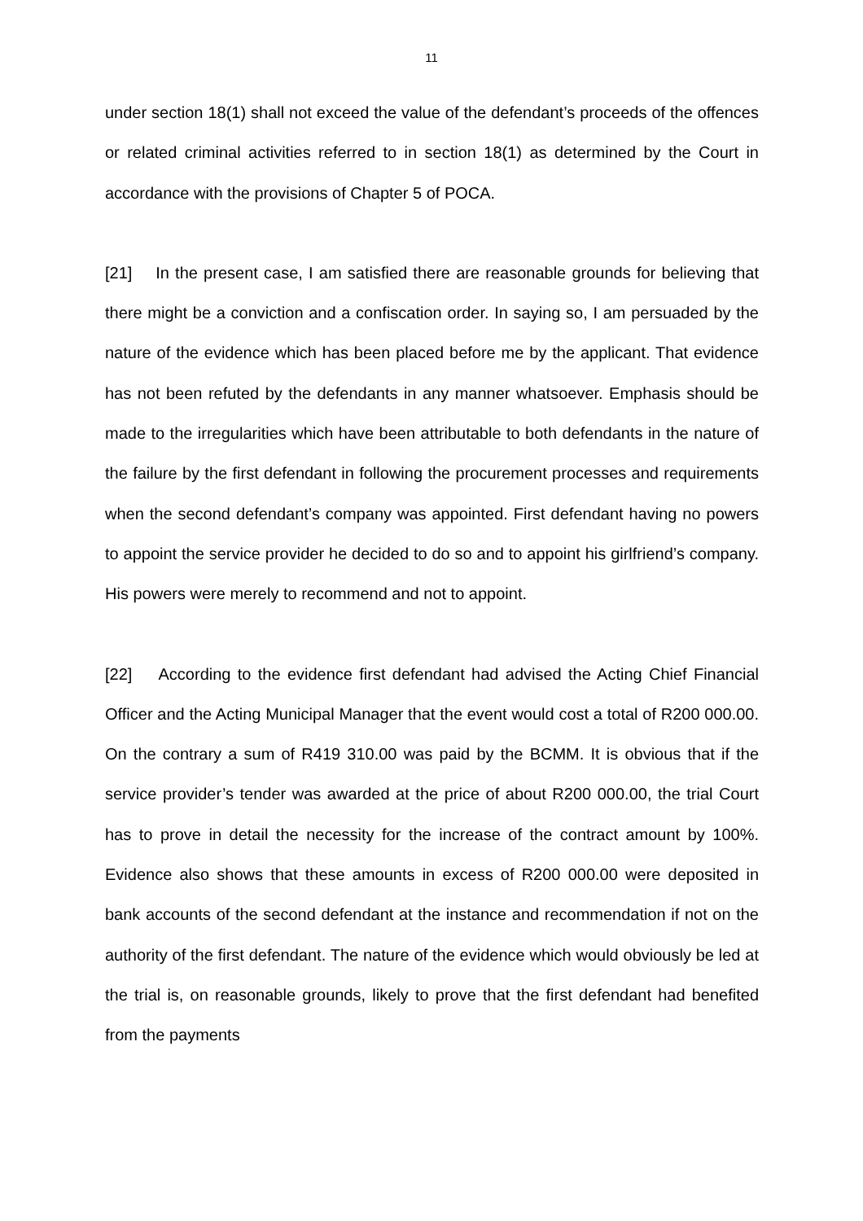11
under section 18(1) shall not exceed the value of the defendant’s proceeds of the offences or related criminal activities referred to in section 18(1) as determined by the Court in accordance with the provisions of Chapter 5 of POCA.
[21] In the present case, I am satisfied there are reasonable grounds for believing that there might be a conviction and a confiscation order. In saying so, I am persuaded by the nature of the evidence which has been placed before me by the applicant. That evidence has not been refuted by the defendants in any manner whatsoever. Emphasis should be made to the irregularities which have been attributable to both defendants in the nature of the failure by the first defendant in following the procurement processes and requirements when the second defendant’s company was appointed. First defendant having no powers to appoint the service provider he decided to do so and to appoint his girlfriend’s company. His powers were merely to recommend and not to appoint.
[22] According to the evidence first defendant had advised the Acting Chief Financial Officer and the Acting Municipal Manager that the event would cost a total of R200 000.00. On the contrary a sum of R419 310.00 was paid by the BCMM. It is obvious that if the service provider’s tender was awarded at the price of about R200 000.00, the trial Court has to prove in detail the necessity for the increase of the contract amount by 100%. Evidence also shows that these amounts in excess of R200 000.00 were deposited in bank accounts of the second defendant at the instance and recommendation if not on the authority of the first defendant. The nature of the evidence which would obviously be led at the trial is, on reasonable grounds, likely to prove that the first defendant had benefited from the payments